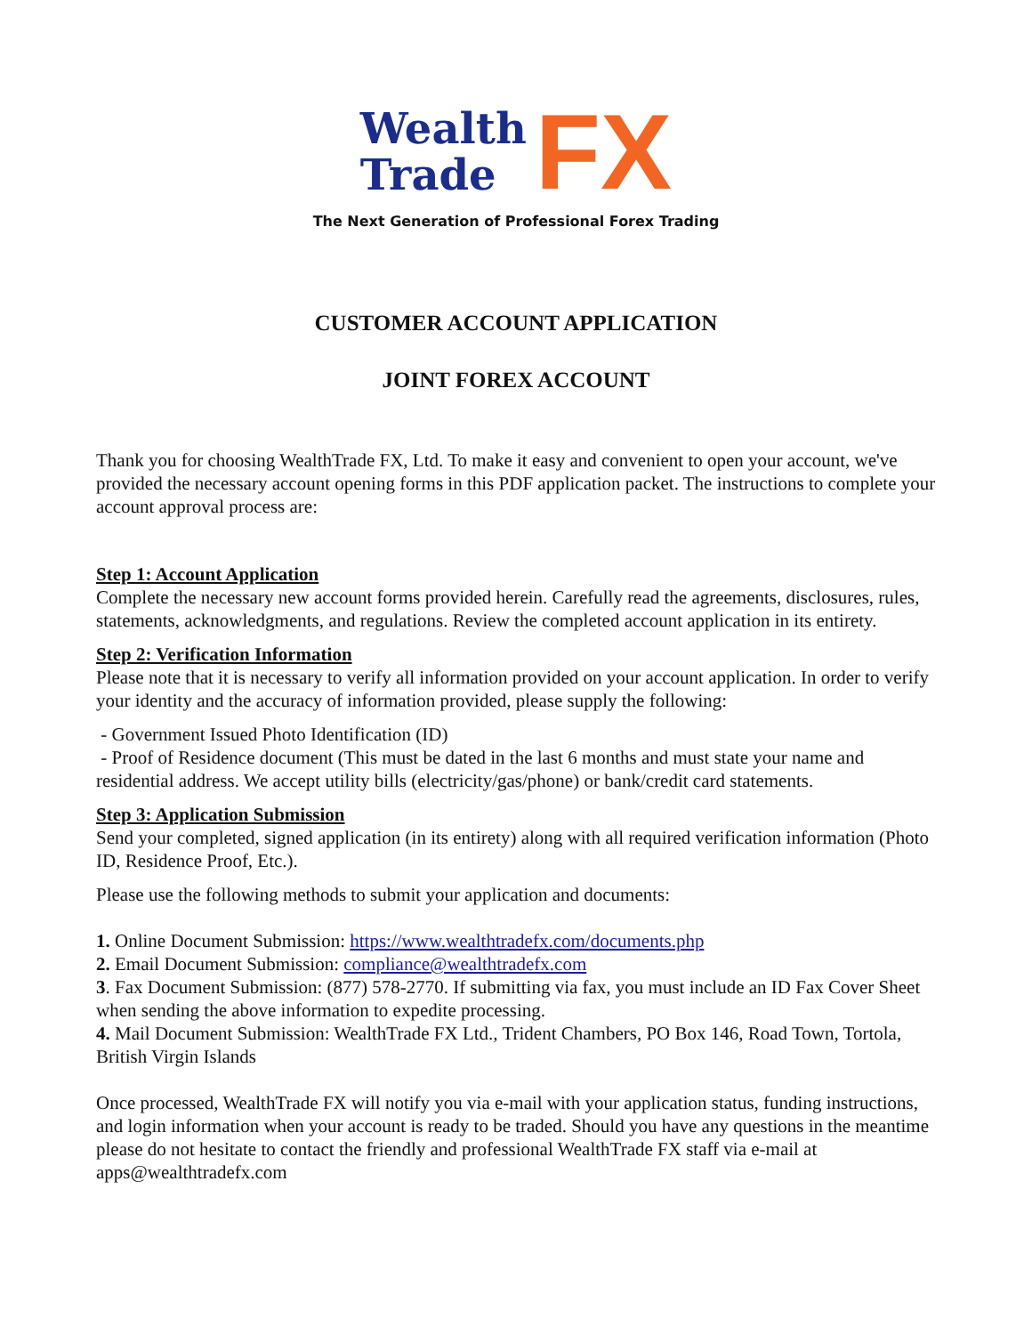Wealth
Trade
FX
The Next Generation of Professional Forex Trading
CUSTOMER ACCOUNT APPLICATION
JOINT FOREX ACCOUNT
Thank you for choosing WealthTrade FX, Ltd. To make it easy and convenient to open your account, we've provided the necessary account opening forms in this PDF application packet. The instructions to complete your account approval process are:
Step 1: Account Application
Complete the necessary new account forms provided herein. Carefully read the agreements, disclosures, rules, statements, acknowledgments, and regulations. Review the completed account application in its entirety.
Step 2: Verification Information
Please note that it is necessary to verify all information provided on your account application. In order to verify your identity and the accuracy of information provided, please supply the following:
- Government Issued Photo Identification (ID)
- Proof of Residence document (This must be dated in the last 6 months and must state your name and residential address. We accept utility bills (electricity/gas/phone) or bank/credit card statements.
Step 3: Application Submission
Send your completed, signed application (in its entirety) along with all required verification information (Photo ID, Residence Proof, Etc.).
Please use the following methods to submit your application and documents:
1. Online Document Submission: https://www.wealthtradefx.com/documents.php
2. Email Document Submission: compliance@wealthtradefx.com
3. Fax Document Submission: (877) 578-2770. If submitting via fax, you must include an ID Fax Cover Sheet when sending the above information to expedite processing.
4. Mail Document Submission: WealthTrade FX Ltd., Trident Chambers, PO Box 146, Road Town, Tortola, British Virgin Islands
Once processed, WealthTrade FX will notify you via e-mail with your application status, funding instructions, and login information when your account is ready to be traded. Should you have any questions in the meantime please do not hesitate to contact the friendly and professional WealthTrade FX staff via e-mail at apps@wealthtradefx.com